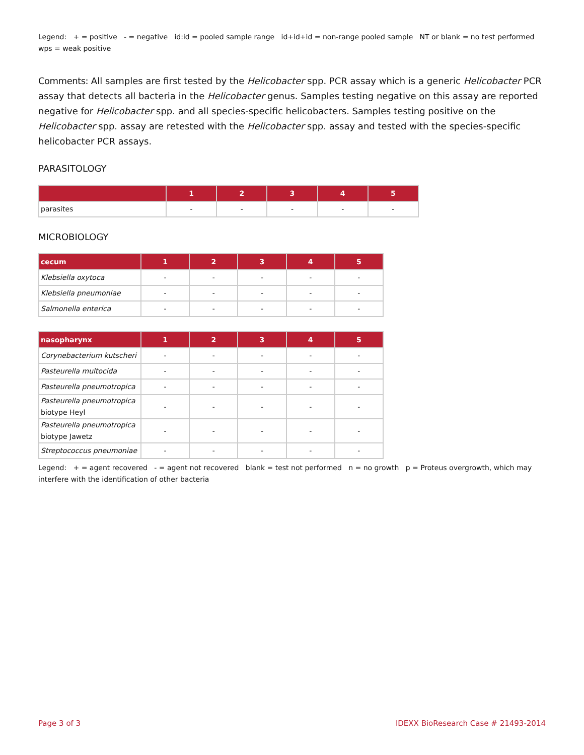Legend: + = positive - = negative id:id = pooled sample range id+id+id = non-range pooled sample NT or blank = no test performed wps = weak positive
Comments: All samples are first tested by the Helicobacter spp. PCR assay which is a generic Helicobacter PCR assay that detects all bacteria in the Helicobacter genus. Samples testing negative on this assay are reported negative for Helicobacter spp. and all species-specific helicobacters. Samples testing positive on the Helicobacter spp. assay are retested with the Helicobacter spp. assay and tested with the species-specific helicobacter PCR assays.
PARASITOLOGY
| | 1 | 2 | 3 | 4 | 5 |
| --- | --- | --- | --- | --- | --- |
| parasites | - | - | - | - | - |
MICROBIOLOGY
| cecum | 1 | 2 | 3 | 4 | 5 |
| --- | --- | --- | --- | --- | --- |
| Klebsiella oxytoca | - | - | - | - | - |
| Klebsiella pneumoniae | - | - | - | - | - |
| Salmonella enterica | - | - | - | - | - |
| nasopharynx | 1 | 2 | 3 | 4 | 5 |
| --- | --- | --- | --- | --- | --- |
| Corynebacterium kutscheri | - | - | - | - | - |
| Pasteurella multocida | - | - | - | - | - |
| Pasteurella pneumotropica | - | - | - | - | - |
| Pasteurella pneumotropica biotype Heyl | - | - | - | - | - |
| Pasteurella pneumotropica biotype Jawetz | - | - | - | - | - |
| Streptococcus pneumoniae | - | - | - | - | - |
Legend: + = agent recovered - = agent not recovered blank = test not performed n = no growth p = Proteus overgrowth, which may interfere with the identification of other bacteria
Page 3 of 3 IDEXX BioResearch Case # 21493-2014